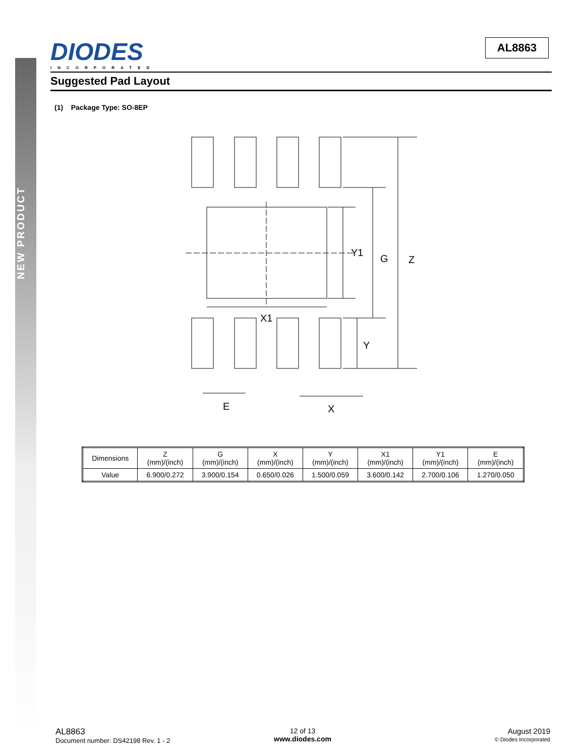NEW PRODUCT
DIODES
INCORPORATED
AL8863
Suggested Pad Layout
(1) Package Type: SO-8EP
Y1
G
Z
X1
Y
E
X
| Dimensions | Z (mm)/(inch) | G (mm)/(inch) | X (mm)/(inch) | Y (mm)/(inch) | X1 (mm)/(inch) | Y1 (mm)/(inch) | E (mm)/(inch) |
| --- | --- | --- | --- | --- | --- | --- | --- |
| Value | 6.900/0.272 | 3.900/0.154 | 0.650/0.026 | 1.500/0.059 | 3.600/0.142 | 2.700/0.106 | 1.270/0.050 |
AL8863
Document number: DS42198 Rev. 1 - 2
12 of 13
www.diodes.com
August 2019
© Diodes Incorporated